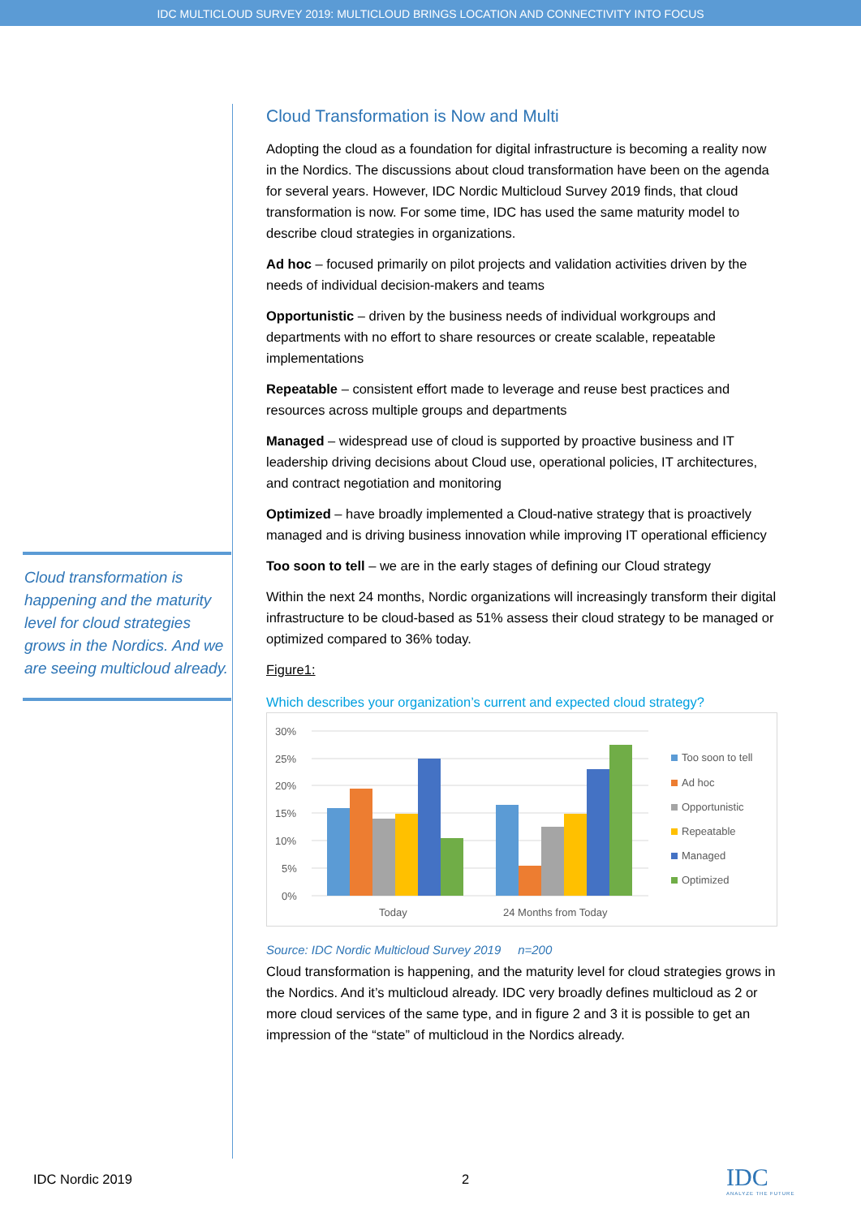IDC MULTICLOUD SURVEY 2019: MULTICLOUD BRINGS LOCATION AND CONNECTIVITY INTO FOCUS
Cloud transformation is happening and the maturity level for cloud strategies grows in the Nordics. And we are seeing multicloud already.
Cloud Transformation is Now and Multi
Adopting the cloud as a foundation for digital infrastructure is becoming a reality now in the Nordics. The discussions about cloud transformation have been on the agenda for several years. However, IDC Nordic Multicloud Survey 2019 finds, that cloud transformation is now. For some time, IDC has used the same maturity model to describe cloud strategies in organizations.
Ad hoc – focused primarily on pilot projects and validation activities driven by the needs of individual decision-makers and teams
Opportunistic – driven by the business needs of individual workgroups and departments with no effort to share resources or create scalable, repeatable implementations
Repeatable – consistent effort made to leverage and reuse best practices and resources across multiple groups and departments
Managed – widespread use of cloud is supported by proactive business and IT leadership driving decisions about Cloud use, operational policies, IT architectures, and contract negotiation and monitoring
Optimized – have broadly implemented a Cloud-native strategy that is proactively managed and is driving business innovation while improving IT operational efficiency
Too soon to tell – we are in the early stages of defining our Cloud strategy
Within the next 24 months, Nordic organizations will increasingly transform their digital infrastructure to be cloud-based as 51% assess their cloud strategy to be managed or optimized compared to 36% today.
Figure1:
Which describes your organization’s current and expected cloud strategy?
30%
25%
20%
15%
10%
5%
0%
Today
24 Months from Today
Too soon to tell
Ad hoc
Opportunistic
Repeatable
Managed
Optimized
Source: IDC Nordic Multicloud Survey 2019 n=200
Cloud transformation is happening, and the maturity level for cloud strategies grows in the Nordics. And it’s multicloud already. IDC very broadly defines multicloud as 2 or more cloud services of the same type, and in figure 2 and 3 it is possible to get an impression of the “state” of multicloud in the Nordics already.
IDC Nordic 2019 2
IDC
ANALYZE THE FUTURE